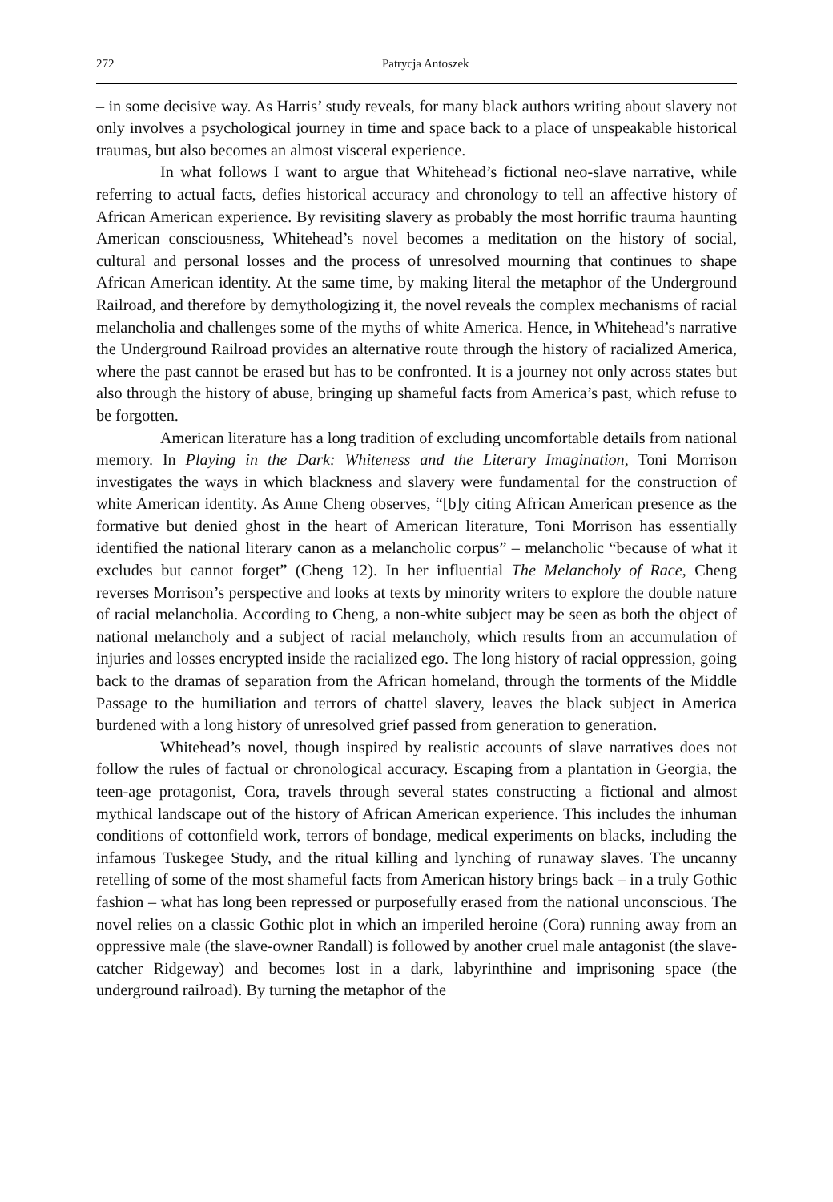272 Patrycja Antoszek
– in some decisive way. As Harris’ study reveals, for many black authors writing about slavery not only involves a psychological journey in time and space back to a place of unspeakable historical traumas, but also becomes an almost visceral experience.
In what follows I want to argue that Whitehead’s fictional neo-slave narrative, while referring to actual facts, defies historical accuracy and chronology to tell an affective history of African American experience. By revisiting slavery as probably the most horrific trauma haunting American consciousness, Whitehead’s novel becomes a meditation on the history of social, cultural and personal losses and the process of unresolved mourning that continues to shape African American identity. At the same time, by making literal the metaphor of the Underground Railroad, and therefore by demythologizing it, the novel reveals the complex mechanisms of racial melancholia and challenges some of the myths of white America. Hence, in Whitehead’s narrative the Underground Railroad provides an alternative route through the history of racialized America, where the past cannot be erased but has to be confronted. It is a journey not only across states but also through the history of abuse, bringing up shameful facts from America’s past, which refuse to be forgotten.
American literature has a long tradition of excluding uncomfortable details from national memory. In Playing in the Dark: Whiteness and the Literary Imagination, Toni Morrison investigates the ways in which blackness and slavery were fundamental for the construction of white American identity. As Anne Cheng observes, “[b]y citing African American presence as the formative but denied ghost in the heart of American literature, Toni Morrison has essentially identified the national literary canon as a melancholic corpus” – melancholic “because of what it excludes but cannot forget” (Cheng 12). In her influential The Melancholy of Race, Cheng reverses Morrison’s perspective and looks at texts by minority writers to explore the double nature of racial melancholia. According to Cheng, a non-white subject may be seen as both the object of national melancholy and a subject of racial melancholy, which results from an accumulation of injuries and losses encrypted inside the racialized ego. The long history of racial oppression, going back to the dramas of separation from the African homeland, through the torments of the Middle Passage to the humiliation and terrors of chattel slavery, leaves the black subject in America burdened with a long history of unresolved grief passed from generation to generation.
Whitehead’s novel, though inspired by realistic accounts of slave narratives does not follow the rules of factual or chronological accuracy. Escaping from a plantation in Georgia, the teen-age protagonist, Cora, travels through several states constructing a fictional and almost mythical landscape out of the history of African American experience. This includes the inhuman conditions of cottonfield work, terrors of bondage, medical experiments on blacks, including the infamous Tuskegee Study, and the ritual killing and lynching of runaway slaves. The uncanny retelling of some of the most shameful facts from American history brings back – in a truly Gothic fashion – what has long been repressed or purposefully erased from the national unconscious. The novel relies on a classic Gothic plot in which an imperiled heroine (Cora) running away from an oppressive male (the slave-owner Randall) is followed by another cruel male antagonist (the slave-catcher Ridgeway) and becomes lost in a dark, labyrinthine and imprisoning space (the underground railroad). By turning the metaphor of the